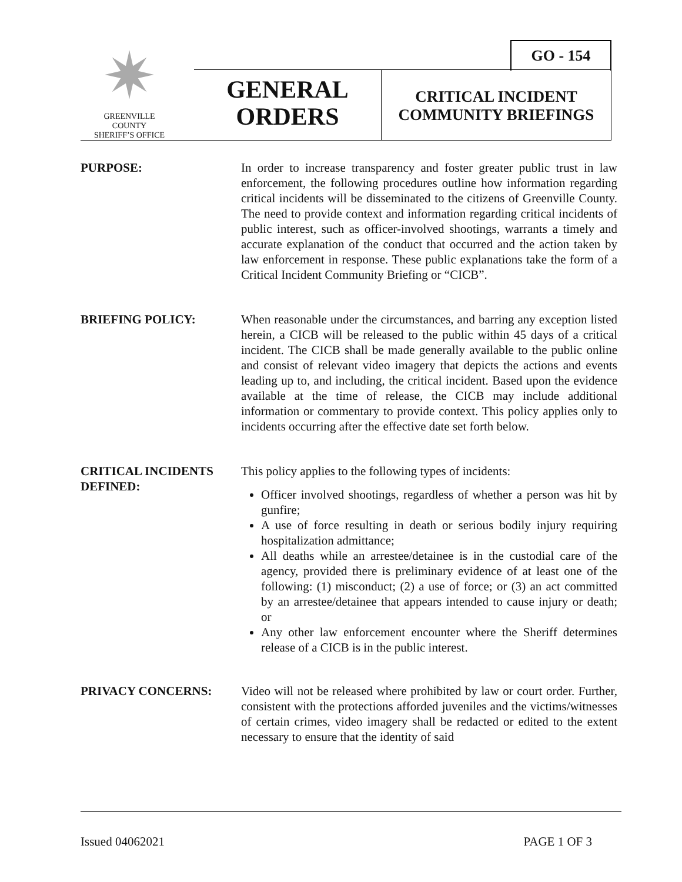✷
GREENVILLE COUNTY
SHERIFF’S OFFICE
GO - 154
GENERAL
ORDERS
CRITICAL INCIDENT
COMMUNITY BRIEFINGS
PURPOSE: In order to increase transparency and foster greater public trust in law enforcement, the following procedures outline how information regarding critical incidents will be disseminated to the citizens of Greenville County. The need to provide context and information regarding critical incidents of public interest, such as officer-involved shootings, warrants a timely and accurate explanation of the conduct that occurred and the action taken by law enforcement in response. These public explanations take the form of a Critical Incident Community Briefing or “CICB”.
BRIEFING POLICY: When reasonable under the circumstances, and barring any exception listed herein, a CICB will be released to the public within 45 days of a critical incident. The CICB shall be made generally available to the public online and consist of relevant video imagery that depicts the actions and events leading up to, and including, the critical incident. Based upon the evidence available at the time of release, the CICB may include additional information or commentary to provide context. This policy applies only to incidents occurring after the effective date set forth below.
CRITICAL INCIDENTS DEFINED:
This policy applies to the following types of incidents:
Officer involved shootings, regardless of whether a person was hit by gunfire;
A use of force resulting in death or serious bodily injury requiring hospitalization admittance;
All deaths while an arrestee/detainee is in the custodial care of the agency, provided there is preliminary evidence of at least one of the following: (1) misconduct; (2) a use of force; or (3) an act committed by an arrestee/detainee that appears intended to cause injury or death; or
Any other law enforcement encounter where the Sheriff determines release of a CICB is in the public interest.
PRIVACY CONCERNS: Video will not be released where prohibited by law or court order. Further, consistent with the protections afforded juveniles and the victims/witnesses of certain crimes, video imagery shall be redacted or edited to the extent necessary to ensure that the identity of said
Issued 04062021 PAGE 1 OF 3